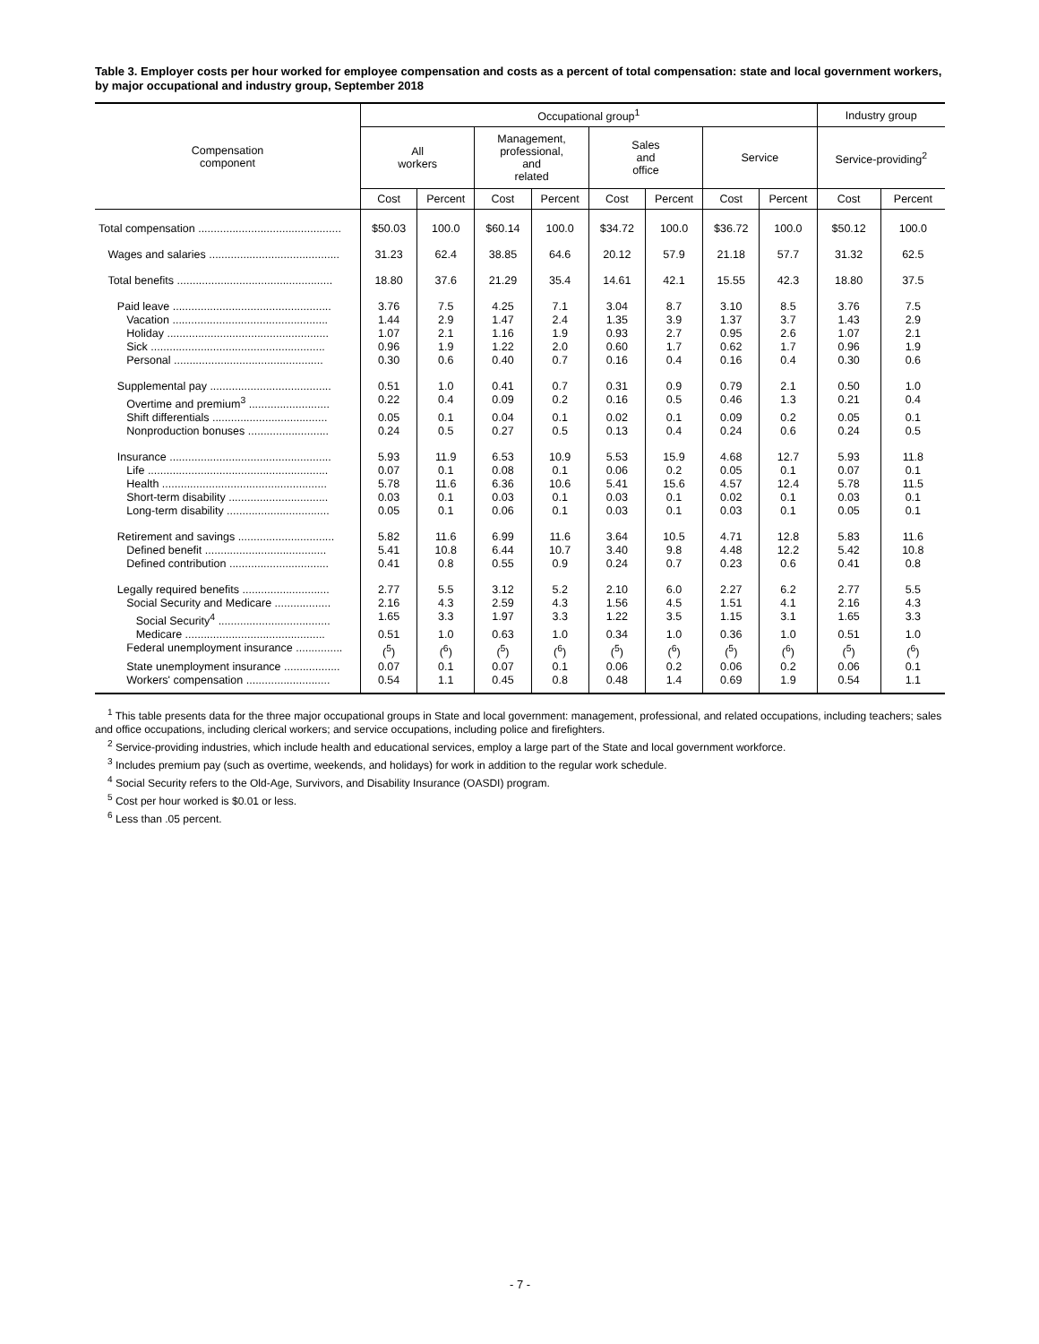Table 3. Employer costs per hour worked for employee compensation and costs as a percent of total compensation: state and local government workers, by major occupational and industry group, September 2018
| Compensation component | Occupational group<sup>1</sup> | | | | | | | | Industry group | |
| --- | --- | --- | --- | --- | --- | --- | --- | --- | --- | --- |
| | All workers | | Management, professional, and related | | Sales and office | | Service | | Service-providing<sup>2</sup> | |
| | Cost | Percent | Cost | Percent | Cost | Percent | Cost | Percent | Cost | Percent |
| Total compensation .............................................. | $50.03 | 100.0 | $60.14 | 100.0 | $34.72 | 100.0 | $36.72 | 100.0 | $50.12 | 100.0 |
| Wages and salaries .......................................... | 31.23 | 62.4 | 38.85 | 64.6 | 20.12 | 57.9 | 21.18 | 57.7 | 31.32 | 62.5 |
| Total benefits .................................................. | 18.80 | 37.6 | 21.29 | 35.4 | 14.61 | 42.1 | 15.55 | 42.3 | 18.80 | 37.5 |
| Paid leave ................................................... | 3.76 | 7.5 | 4.25 | 7.1 | 3.04 | 8.7 | 3.10 | 8.5 | 3.76 | 7.5 |
| Vacation .................................................. | 1.44 | 2.9 | 1.47 | 2.4 | 1.35 | 3.9 | 1.37 | 3.7 | 1.43 | 2.9 |
| Holiday .................................................... | 1.07 | 2.1 | 1.16 | 1.9 | 0.93 | 2.7 | 0.95 | 2.6 | 1.07 | 2.1 |
| Sick ........................................................ | 0.96 | 1.9 | 1.22 | 2.0 | 0.60 | 1.7 | 0.62 | 1.7 | 0.96 | 1.9 |
| Personal ................................................ | 0.30 | 0.6 | 0.40 | 0.7 | 0.16 | 0.4 | 0.16 | 0.4 | 0.30 | 0.6 |
| Supplemental pay ....................................... | 0.51 | 1.0 | 0.41 | 0.7 | 0.31 | 0.9 | 0.79 | 2.1 | 0.50 | 1.0 |
| Overtime and premium<sup>3</sup> .......................... | 0.22 | 0.4 | 0.09 | 0.2 | 0.16 | 0.5 | 0.46 | 1.3 | 0.21 | 0.4 |
| Shift differentials ..................................... | 0.05 | 0.1 | 0.04 | 0.1 | 0.02 | 0.1 | 0.09 | 0.2 | 0.05 | 0.1 |
| Nonproduction bonuses .......................... | 0.24 | 0.5 | 0.27 | 0.5 | 0.13 | 0.4 | 0.24 | 0.6 | 0.24 | 0.5 |
| Insurance .................................................... | 5.93 | 11.9 | 6.53 | 10.9 | 5.53 | 15.9 | 4.68 | 12.7 | 5.93 | 11.8 |
| Life .......................................................... | 0.07 | 0.1 | 0.08 | 0.1 | 0.06 | 0.2 | 0.05 | 0.1 | 0.07 | 0.1 |
| Health ..................................................... | 5.78 | 11.6 | 6.36 | 10.6 | 5.41 | 15.6 | 4.57 | 12.4 | 5.78 | 11.5 |
| Short-term disability ................................ | 0.03 | 0.1 | 0.03 | 0.1 | 0.03 | 0.1 | 0.02 | 0.1 | 0.03 | 0.1 |
| Long-term disability ................................. | 0.05 | 0.1 | 0.06 | 0.1 | 0.03 | 0.1 | 0.03 | 0.1 | 0.05 | 0.1 |
| Retirement and savings ............................... | 5.82 | 11.6 | 6.99 | 11.6 | 3.64 | 10.5 | 4.71 | 12.8 | 5.83 | 11.6 |
| Defined benefit ....................................... | 5.41 | 10.8 | 6.44 | 10.7 | 3.40 | 9.8 | 4.48 | 12.2 | 5.42 | 10.8 |
| Defined contribution ................................ | 0.41 | 0.8 | 0.55 | 0.9 | 0.24 | 0.7 | 0.23 | 0.6 | 0.41 | 0.8 |
| Legally required benefits ............................ | 2.77 | 5.5 | 3.12 | 5.2 | 2.10 | 6.0 | 2.27 | 6.2 | 2.77 | 5.5 |
| Social Security and Medicare .................. | 2.16 | 4.3 | 2.59 | 4.3 | 1.56 | 4.5 | 1.51 | 4.1 | 2.16 | 4.3 |
| Social Security<sup>4</sup> .................................... | 1.65 | 3.3 | 1.97 | 3.3 | 1.22 | 3.5 | 1.15 | 3.1 | 1.65 | 3.3 |
| Medicare ............................................. | 0.51 | 1.0 | 0.63 | 1.0 | 0.34 | 1.0 | 0.36 | 1.0 | 0.51 | 1.0 |
| Federal unemployment insurance ............... | (<sup>5</sup>) | (<sup>6</sup>) | (<sup>5</sup>) | (<sup>6</sup>) | (<sup>5</sup>) | (<sup>6</sup>) | (<sup>5</sup>) | (<sup>6</sup>) | (<sup>5</sup>) | (<sup>6</sup>) |
| State unemployment insurance .................. | 0.07 | 0.1 | 0.07 | 0.1 | 0.06 | 0.2 | 0.06 | 0.2 | 0.06 | 0.1 |
| Workers' compensation ........................... | 0.54 | 1.1 | 0.45 | 0.8 | 0.48 | 1.4 | 0.69 | 1.9 | 0.54 | 1.1 |
<sup>1</sup> This table presents data for the three major occupational groups in State and local government: management, professional, and related occupations, including teachers; sales and office occupations, including clerical workers; and service occupations, including police and firefighters.
<sup>2</sup> Service-providing industries, which include health and educational services, employ a large part of the State and local government workforce.
<sup>3</sup> Includes premium pay (such as overtime, weekends, and holidays) for work in addition to the regular work schedule.
<sup>4</sup> Social Security refers to the Old-Age, Survivors, and Disability Insurance (OASDI) program.
<sup>5</sup> Cost per hour worked is $0.01 or less.
<sup>6</sup> Less than .05 percent.
- 7 -